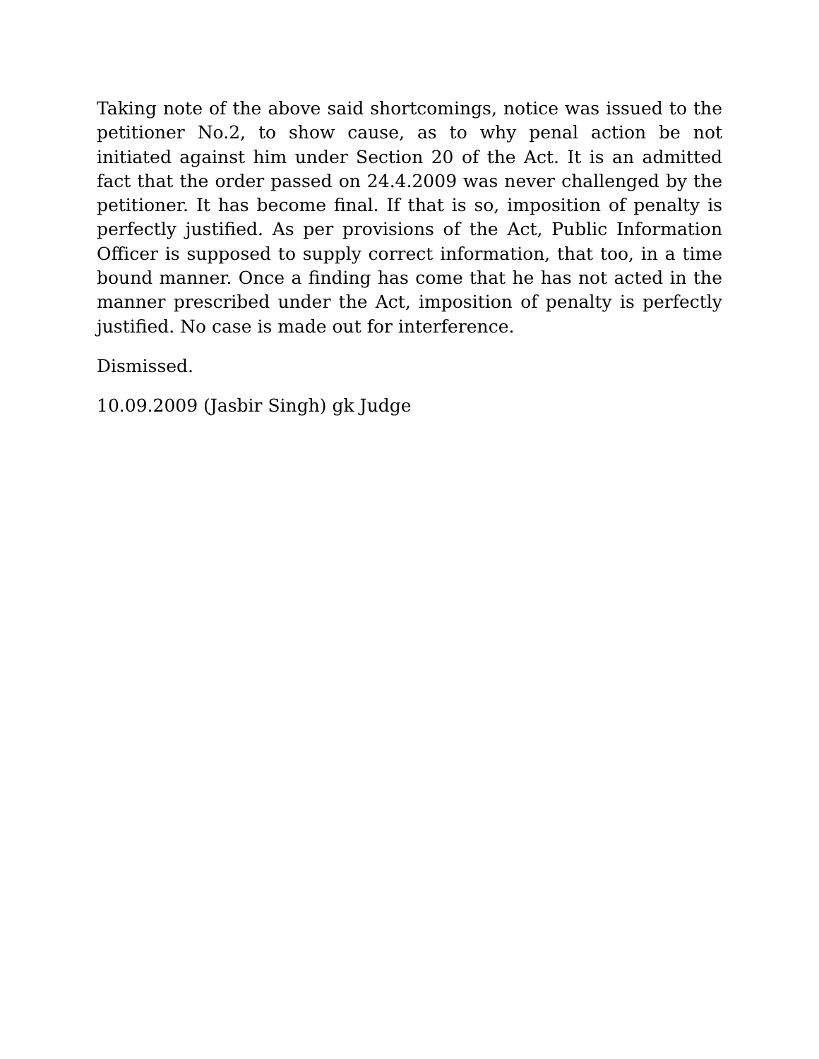Taking note of the above said shortcomings, notice was issued to the petitioner No.2, to show cause, as to why penal action be not initiated against him under Section 20 of the Act. It is an admitted fact that the order passed on 24.4.2009 was never challenged by the petitioner. It has become final. If that is so, imposition of penalty is perfectly justified. As per provisions of the Act, Public Information Officer is supposed to supply correct information, that too, in a time bound manner. Once a finding has come that he has not acted in the manner prescribed under the Act, imposition of penalty is perfectly justified. No case is made out for interference.
Dismissed.
10.09.2009 (Jasbir Singh) gk Judge